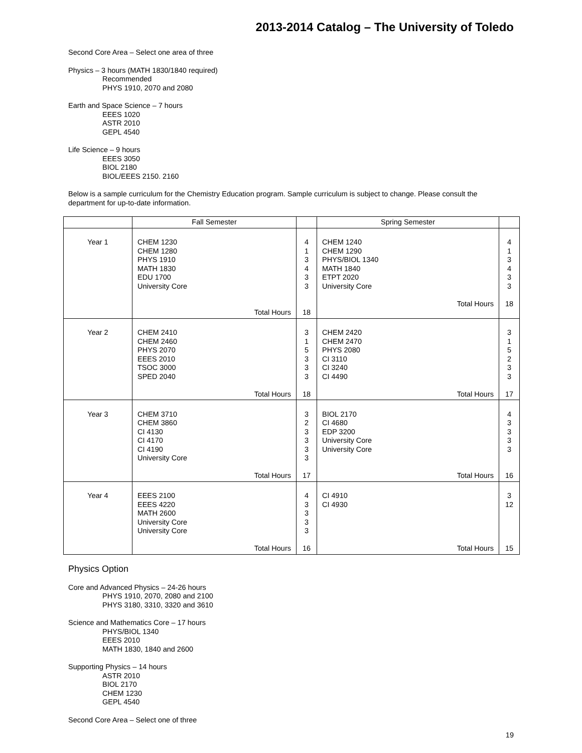2013-2014 Catalog – The University of Toledo
Second Core Area – Select one area of three
Physics – 3 hours (MATH 1830/1840 required)
Recommended
PHYS 1910, 2070 and 2080
Earth and Space Science – 7 hours
EEES 1020
ASTR 2010
GEPL 4540
Life Science – 9 hours
EEES 3050
BIOL 2180
BIOL/EEES 2150. 2160
Below is a sample curriculum for the Chemistry Education program. Sample curriculum is subject to change. Please consult the department for up-to-date information.
| | Fall Semester | | Spring Semester | |
| --- | --- | --- | --- | --- |
| Year 1 | CHEM 1230 CHEM 1280 PHYS 1910 MATH 1830 EDU 1700 University Core Total Hours | 4 1 3 4 3 3 18 | CHEM 1240 CHEM 1290 PHYS/BIOL 1340 MATH 1840 ETPT 2020 University Core Total Hours | 4 1 3 4 3 3 18 |
| Year 2 | CHEM 2410 CHEM 2460 PHYS 2070 EEES 2010 TSOC 3000 SPED 2040 Total Hours | 3 1 5 3 3 3 18 | CHEM 2420 CHEM 2470 PHYS 2080 CI 3110 CI 3240 CI 4490 Total Hours | 3 1 5 2 3 3 17 |
| Year 3 | CHEM 3710 CHEM 3860 CI 4130 CI 4170 CI 4190 University Core Total Hours | 3 2 3 3 3 3 17 | BIOL 2170 CI 4680 EDP 3200 University Core University Core Total Hours | 4 3 3 3 3 16 |
| Year 4 | EEES 2100 EEES 4220 MATH 2600 University Core University Core Total Hours | 4 3 3 3 3 16 | CI 4910 CI 4930 Total Hours | 3 12 15 |
Physics Option
Core and Advanced Physics – 24-26 hours
PHYS 1910, 2070, 2080 and 2100
PHYS 3180, 3310, 3320 and 3610
Science and Mathematics Core – 17 hours
PHYS/BIOL 1340
EEES 2010
MATH 1830, 1840 and 2600
Supporting Physics – 14 hours
ASTR 2010
BIOL 2170
CHEM 1230
GEPL 4540
Second Core Area – Select one of three
19